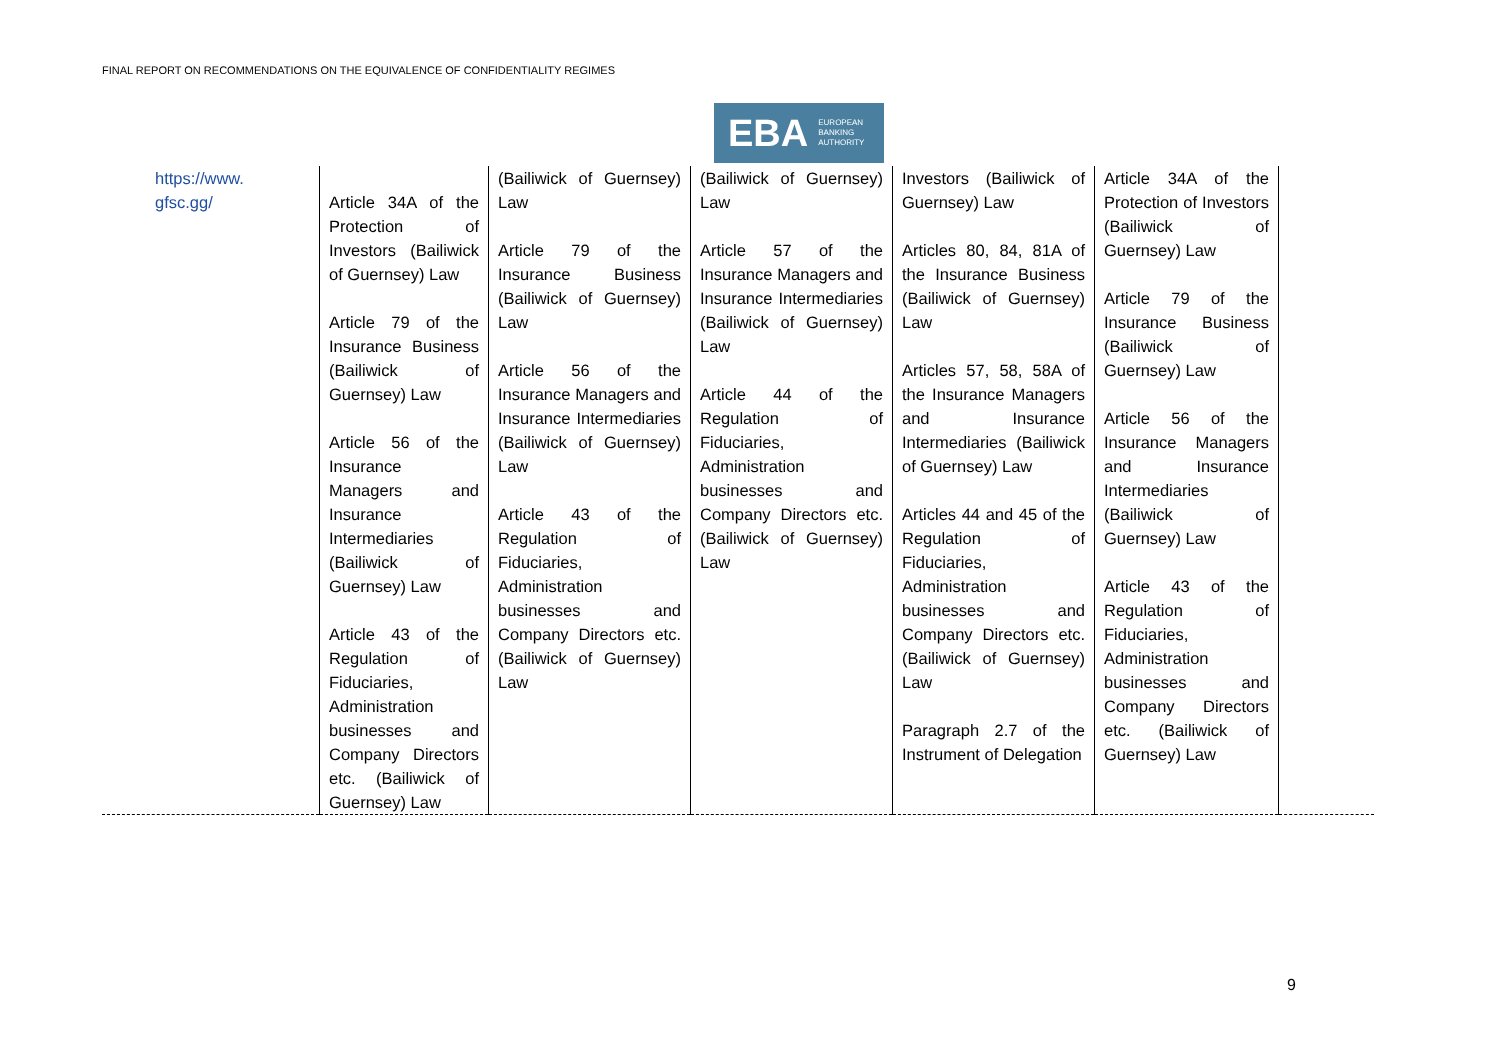FINAL REPORT ON RECOMMENDATIONS ON THE EQUIVALENCE OF CONFIDENTIALITY REGIMES
EBA EUROPEAN
BANKING
AUTHORITY
| https://www. gfsc.gg/ | Article 34A of the Protection of Investors (Bailiwick of Guernsey) Law Article 79 of the Insurance Business (Bailiwick of Guernsey) Law Article 56 of the Insurance Managers and Insurance Intermediaries (Bailiwick of Guernsey) Law Article 43 of the Regulation of Fiduciaries, Administration businesses and Company Directors etc. (Bailiwick of Guernsey) Law | (Bailiwick of Guernsey) Law Article 79 of the Insurance Business (Bailiwick of Guernsey) Law Article 56 of the Insurance Managers and Insurance Intermediaries (Bailiwick of Guernsey) Law Article 43 of the Regulation of Fiduciaries, Administration businesses and Company Directors etc. (Bailiwick of Guernsey) Law | (Bailiwick of Guernsey) Law Article 57 of the Insurance Managers and Insurance Intermediaries (Bailiwick of Guernsey) Law Article 44 of the Regulation of Fiduciaries, Administration businesses and Company Directors etc. (Bailiwick of Guernsey) Law | Investors (Bailiwick of Guernsey) Law Articles 80, 84, 81A of the Insurance Business (Bailiwick of Guernsey) Law Articles 57, 58, 58A of the Insurance Managers and Insurance Intermediaries (Bailiwick of Guernsey) Law Articles 44 and 45 of the Regulation of Fiduciaries, Administration businesses and Company Directors etc. (Bailiwick of Guernsey) Law Paragraph 2.7 of the Instrument of Delegation | Article 34A of the Protection of Investors (Bailiwick of Guernsey) Law Article 79 of the Insurance Business (Bailiwick of Guernsey) Law Article 56 of the Insurance Managers and Insurance Intermediaries (Bailiwick of Guernsey) Law Article 43 of the Regulation of Fiduciaries, Administration businesses and Company Directors etc. (Bailiwick of Guernsey) Law | |
9